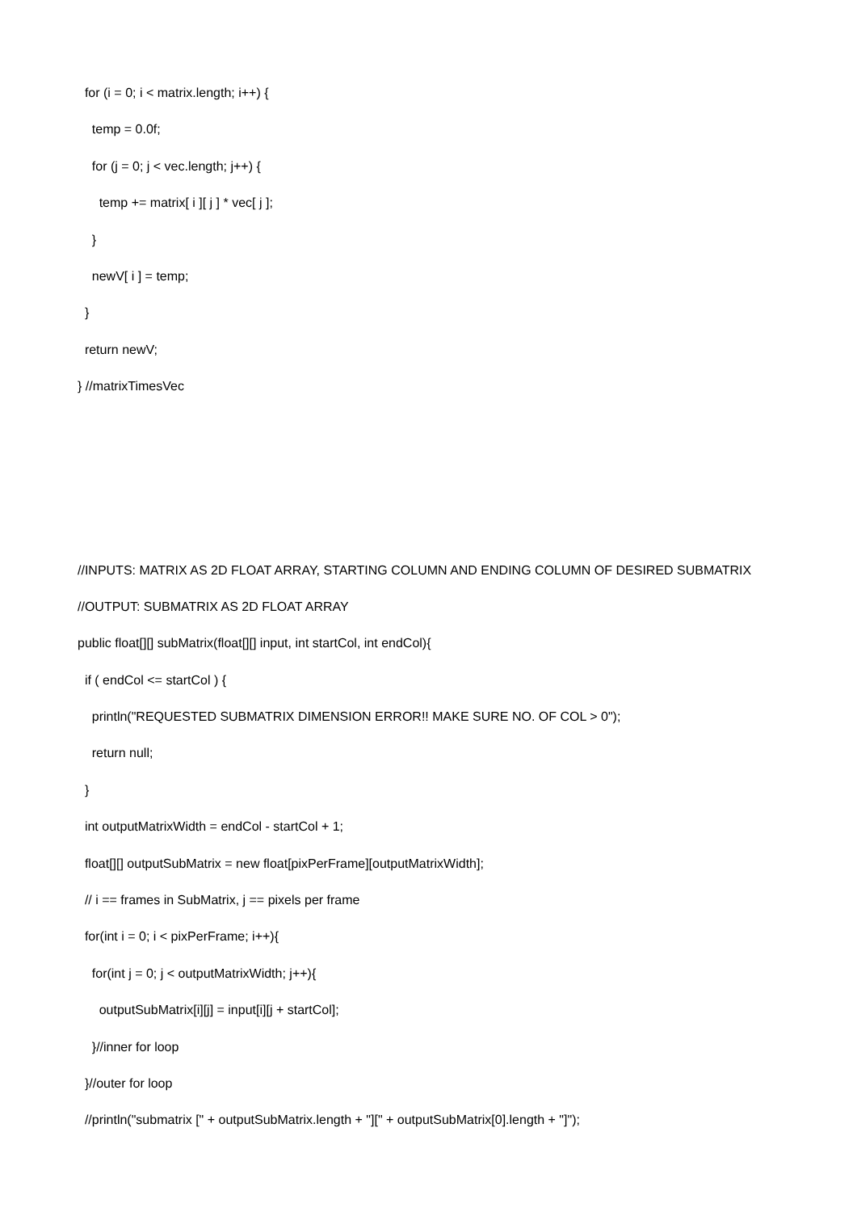for (i = 0; i < matrix.length; i++) {
temp = 0.0f;
for (j = 0; j < vec.length; j++) {
temp += matrix[ i ][ j ] * vec[ j ];
}
newV[ i ] = temp;
}
return newV;
} //matrixTimesVec
//INPUTS: MATRIX AS 2D FLOAT ARRAY, STARTING COLUMN AND ENDING COLUMN OF DESIRED SUBMATRIX
//OUTPUT: SUBMATRIX AS 2D FLOAT ARRAY
public float[][] subMatrix(float[][] input, int startCol, int endCol){
if ( endCol <= startCol ) {
println("REQUESTED SUBMATRIX DIMENSION ERROR!! MAKE SURE NO. OF COL > 0");
return null;
}
int outputMatrixWidth = endCol - startCol + 1;
float[][] outputSubMatrix = new float[pixPerFrame][outputMatrixWidth];
// i == frames in SubMatrix, j == pixels per frame
for(int i = 0; i < pixPerFrame; i++){
for(int j = 0; j < outputMatrixWidth; j++){
outputSubMatrix[i][j] = input[i][j + startCol];
}//inner for loop
}//outer for loop
//println("submatrix [" + outputSubMatrix.length + "][" + outputSubMatrix[0].length + "]");